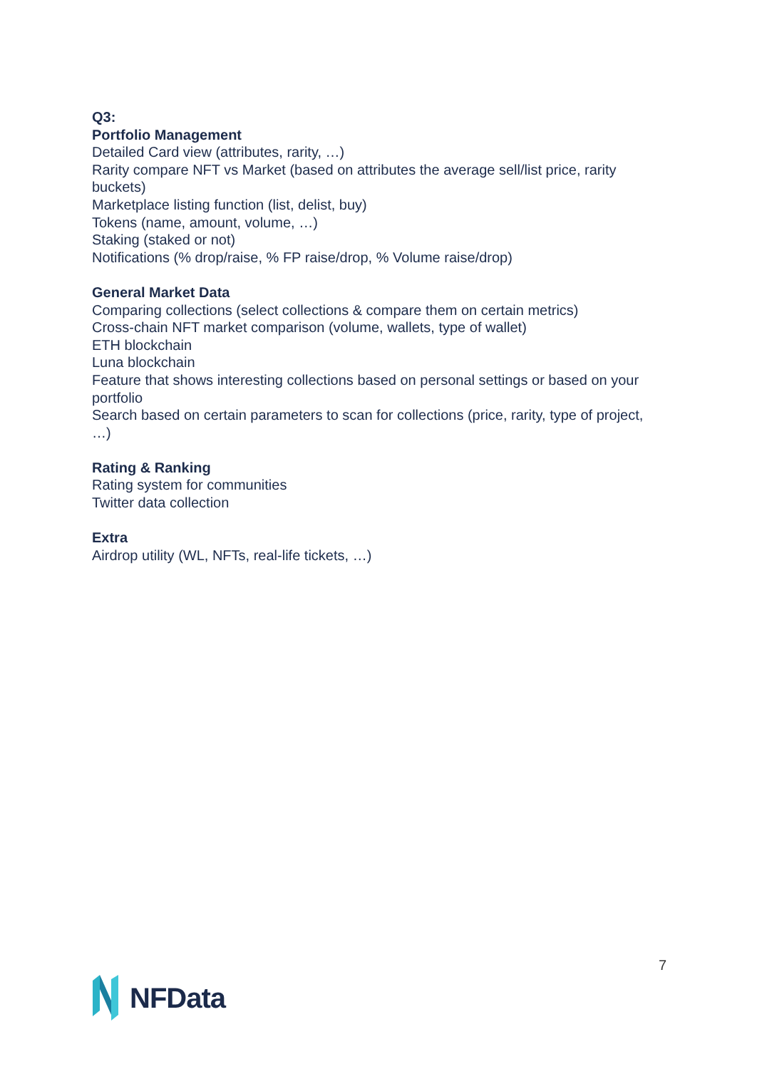Q3:
Portfolio Management
Detailed Card view (attributes, rarity, …)
Rarity compare NFT vs Market (based on attributes the average sell/list price, rarity buckets)
Marketplace listing function (list, delist, buy)
Tokens (name, amount, volume, …)
Staking (staked or not)
Notifications (% drop/raise, % FP raise/drop, % Volume raise/drop)
General Market Data
Comparing collections (select collections & compare them on certain metrics)
Cross-chain NFT market comparison (volume, wallets, type of wallet)
ETH blockchain
Luna blockchain
Feature that shows interesting collections based on personal settings or based on your portfolio
Search based on certain parameters to scan for collections (price, rarity, type of project, …)
Rating & Ranking
Rating system for communities
Twitter data collection
Extra
Airdrop utility (WL, NFTs, real-life tickets, …)
7
NFData